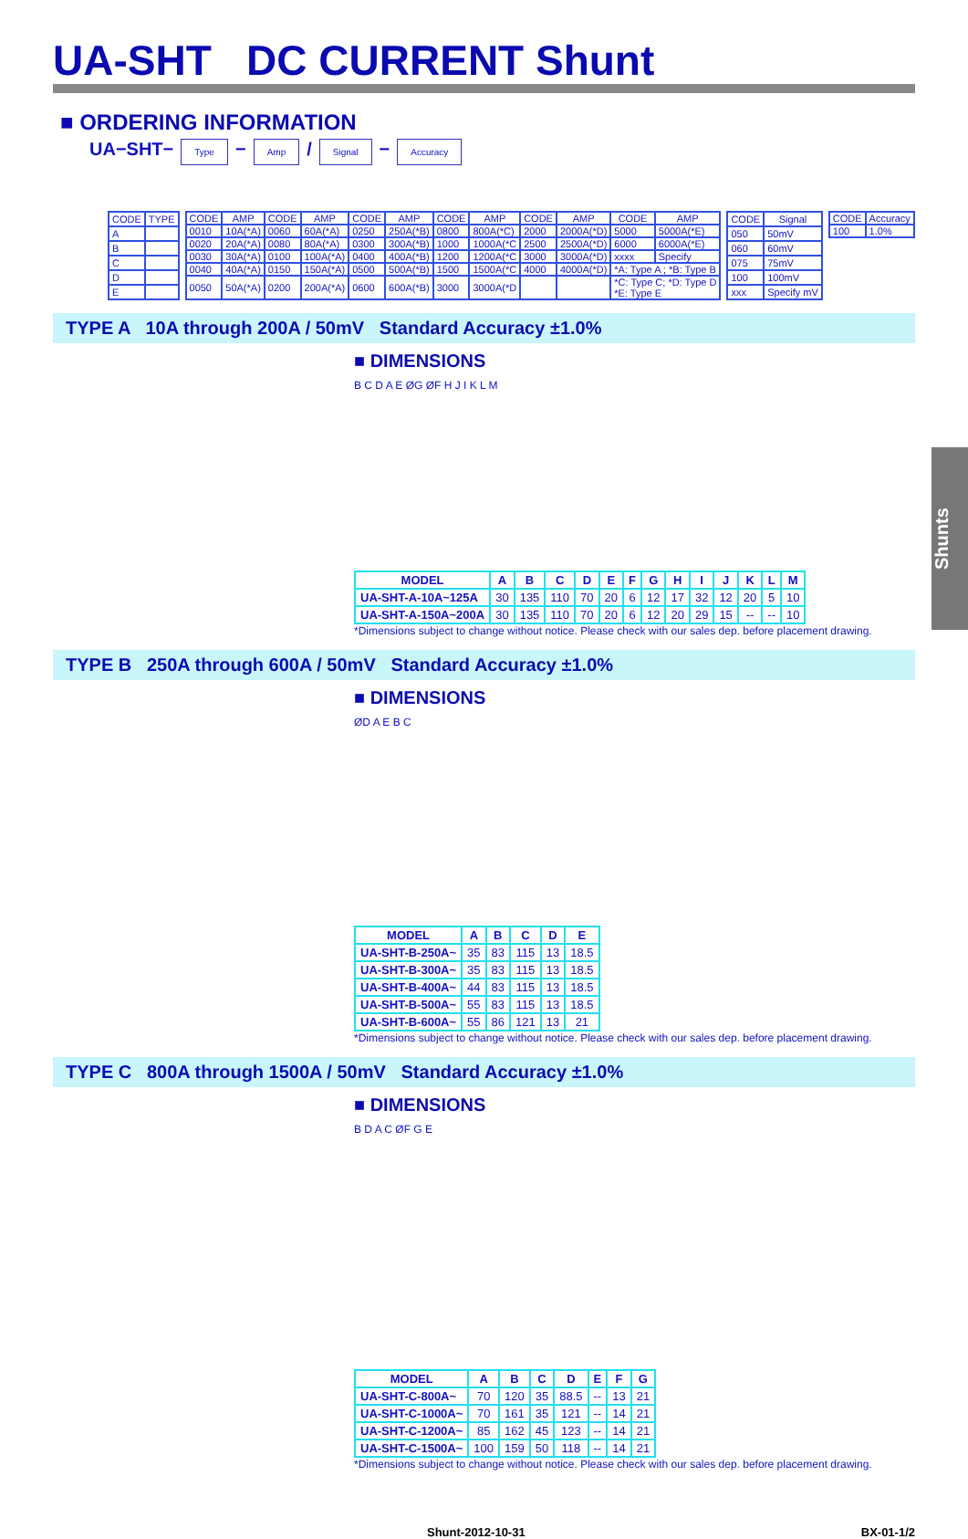Shunts
UA-SHT DC CURRENT Shunt
■ ORDERING INFORMATION
UA−SHT− Type − Amp / Signal − Accuracy
| CODE | TYPE |
| --- | --- |
| A | |
| B | |
| C | |
| D | |
| E | |
| CODE | AMP | CODE | AMP | CODE | AMP | CODE | AMP | CODE | AMP | CODE | AMP |
| --- | --- | --- | --- | --- | --- | --- | --- | --- | --- | --- | --- |
| 0010 | 10A(*A) | 0060 | 60A(*A) | 0250 | 250A(*B) | 0800 | 800A(*C) | 2000 | 2000A(*D) | 5000 | 5000A(*E) |
| 0020 | 20A(*A) | 0080 | 80A(*A) | 0300 | 300A(*B) | 1000 | 1000A(*C | 2500 | 2500A(*D) | 6000 | 6000A(*E) |
| 0030 | 30A(*A) | 0100 | 100A(*A) | 0400 | 400A(*B) | 1200 | 1200A(*C | 3000 | 3000A(*D) | xxxx | Specify |
| 0040 | 40A(*A) | 0150 | 150A(*A) | 0500 | 500A(*B) | 1500 | 1500A(*C | 4000 | 4000A(*D) | *A: Type A ; *B: Type B | |
| 0050 | 50A(*A) | 0200 | 200A(*A) | 0600 | 600A(*B) | 3000 | 3000A(*D | | | *C: Type C; *D: Type D *E: Type E | |
| CODE | Signal |
| --- | --- |
| 050 | 50mV |
| 060 | 60mV |
| 075 | 75mV |
| 100 | 100mV |
| xxx | Specify mV |
| CODE | Accuracy |
| --- | --- |
| 100 | 1.0% |
TYPE A 10A through 200A / 50mV Standard Accuracy ±1.0%
■ DIMENSIONS
B C D A E ØG ØF H J I K L M
| MODEL | A | B | C | D | E | F | G | H | I | J | K | L | M |
| --- | --- | --- | --- | --- | --- | --- | --- | --- | --- | --- | --- | --- | --- |
| UA-SHT-A-10A~125A | 30 | 135 | 110 | 70 | 20 | 6 | 12 | 17 | 32 | 12 | 20 | 5 | 10 |
| UA-SHT-A-150A~200A | 30 | 135 | 110 | 70 | 20 | 6 | 12 | 20 | 29 | 15 | -- | -- | 10 |
*Dimensions subject to change without notice. Please check with our sales dep. before placement drawing.
TYPE B 250A through 600A / 50mV Standard Accuracy ±1.0%
■ DIMENSIONS
ØD A E B C
| MODEL | A | B | C | D | E |
| --- | --- | --- | --- | --- | --- |
| UA-SHT-B-250A~ | 35 | 83 | 115 | 13 | 18.5 |
| UA-SHT-B-300A~ | 35 | 83 | 115 | 13 | 18.5 |
| UA-SHT-B-400A~ | 44 | 83 | 115 | 13 | 18.5 |
| UA-SHT-B-500A~ | 55 | 83 | 115 | 13 | 18.5 |
| UA-SHT-B-600A~ | 55 | 86 | 121 | 13 | 21 |
*Dimensions subject to change without notice. Please check with our sales dep. before placement drawing.
TYPE C 800A through 1500A / 50mV Standard Accuracy ±1.0%
■ DIMENSIONS
B D A C ØF G E
| MODEL | A | B | C | D | E | F | G |
| --- | --- | --- | --- | --- | --- | --- | --- |
| UA-SHT-C-800A~ | 70 | 120 | 35 | 88.5 | -- | 13 | 21 |
| UA-SHT-C-1000A~ | 70 | 161 | 35 | 121 | -- | 14 | 21 |
| UA-SHT-C-1200A~ | 85 | 162 | 45 | 123 | -- | 14 | 21 |
| UA-SHT-C-1500A~ | 100 | 159 | 50 | 118 | -- | 14 | 21 |
*Dimensions subject to change without notice. Please check with our sales dep. before placement drawing.
Shunt-2012-10-31 BX-01-1/2